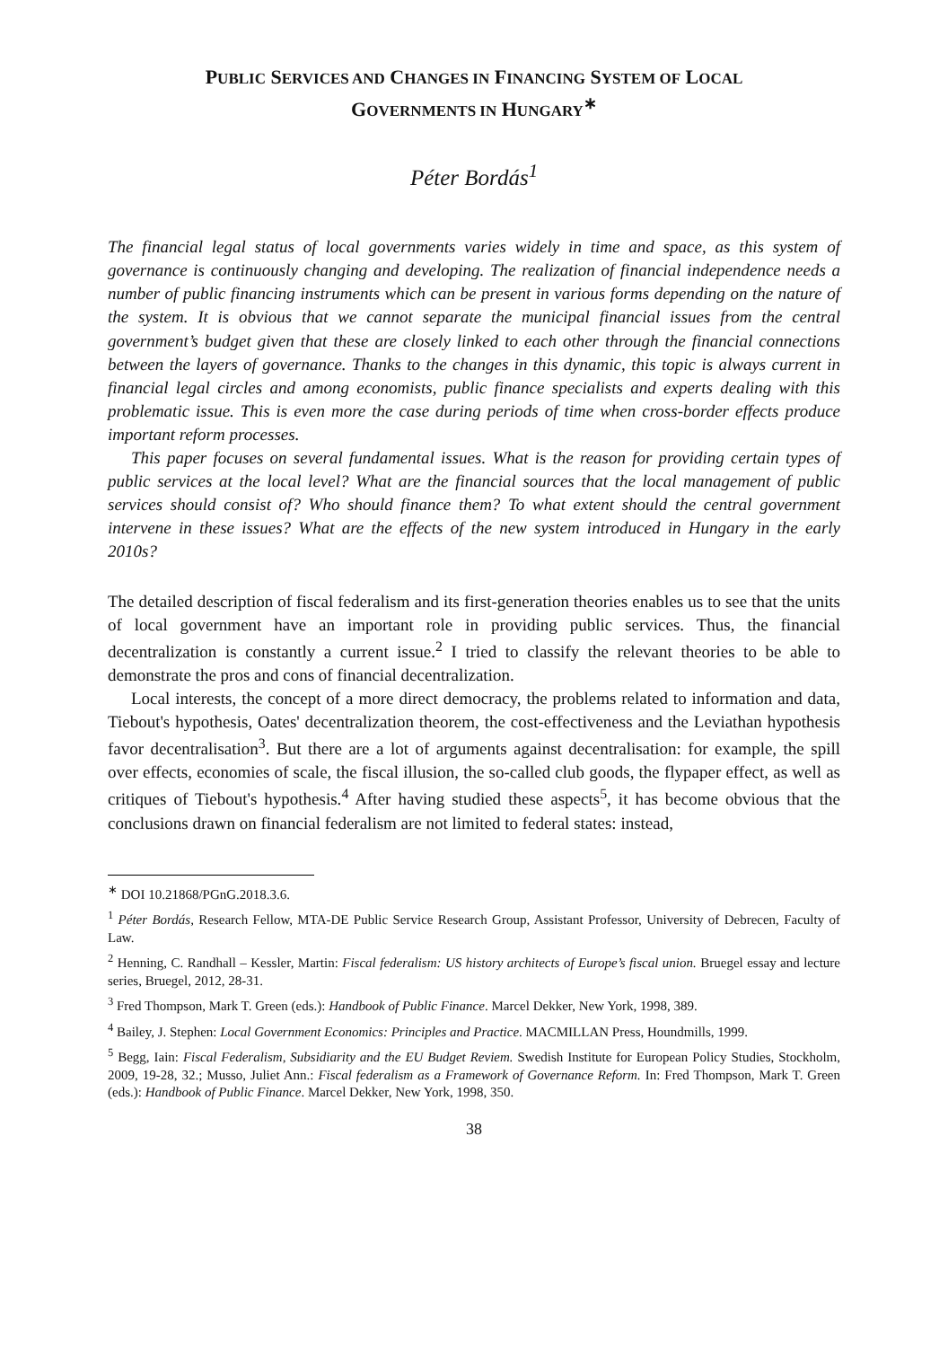PUBLIC SERVICES AND CHANGES IN FINANCING SYSTEM OF LOCAL
GOVERNMENTS IN HUNGARY<sup>∗</sup>
Péter Bordás<sup>1</sup>
The financial legal status of local governments varies widely in time and space, as this system of governance is continuously changing and developing. The realization of financial independence needs a number of public financing instruments which can be present in various forms depending on the nature of the system. It is obvious that we cannot separate the municipal financial issues from the central government’s budget given that these are closely linked to each other through the financial connections between the layers of governance. Thanks to the changes in this dynamic, this topic is always current in financial legal circles and among economists, public finance specialists and experts dealing with this problematic issue. This is even more the case during periods of time when cross-border effects produce important reform processes.
This paper focuses on several fundamental issues. What is the reason for providing certain types of public services at the local level? What are the financial sources that the local management of public services should consist of? Who should finance them? To what extent should the central government intervene in these issues? What are the effects of the new system introduced in Hungary in the early 2010s?
The detailed description of fiscal federalism and its first-generation theories enables us to see that the units of local government have an important role in providing public services. Thus, the financial decentralization is constantly a current issue.<sup>2</sup> I tried to classify the relevant theories to be able to demonstrate the pros and cons of financial decentralization.
Local interests, the concept of a more direct democracy, the problems related to information and data, Tiebout's hypothesis, Oates' decentralization theorem, the cost-effectiveness and the Leviathan hypothesis favor decentralisation<sup>3</sup>. But there are a lot of arguments against decentralisation: for example, the spill over effects, economies of scale, the fiscal illusion, the so-called club goods, the flypaper effect, as well as critiques of Tiebout's hypothesis.<sup>4</sup> After having studied these aspects<sup>5</sup>, it has become obvious that the conclusions drawn on financial federalism are not limited to federal states: instead,
<sup>∗</sup> DOI 10.21868/PGnG.2018.3.6.
<sup>1</sup> Péter Bordás, Research Fellow, MTA-DE Public Service Research Group, Assistant Professor, University of Debrecen, Faculty of Law.
<sup>2</sup> Henning, C. Randhall – Kessler, Martin: Fiscal federalism: US history architects of Europe’s fiscal union. Bruegel essay and lecture series, Bruegel, 2012, 28-31.
<sup>3</sup> Fred Thompson, Mark T. Green (eds.): Handbook of Public Finance. Marcel Dekker, New York, 1998, 389.
<sup>4</sup> Bailey, J. Stephen: Local Government Economics: Principles and Practice. MACMILLAN Press, Houndmills, 1999.
<sup>5</sup> Begg, Iain: Fiscal Federalism, Subsidiarity and the EU Budget Reviem. Swedish Institute for European Policy Studies, Stockholm, 2009, 19-28, 32.; Musso, Juliet Ann.: Fiscal federalism as a Framework of Governance Reform. In: Fred Thompson, Mark T. Green (eds.): Handbook of Public Finance. Marcel Dekker, New York, 1998, 350.
38